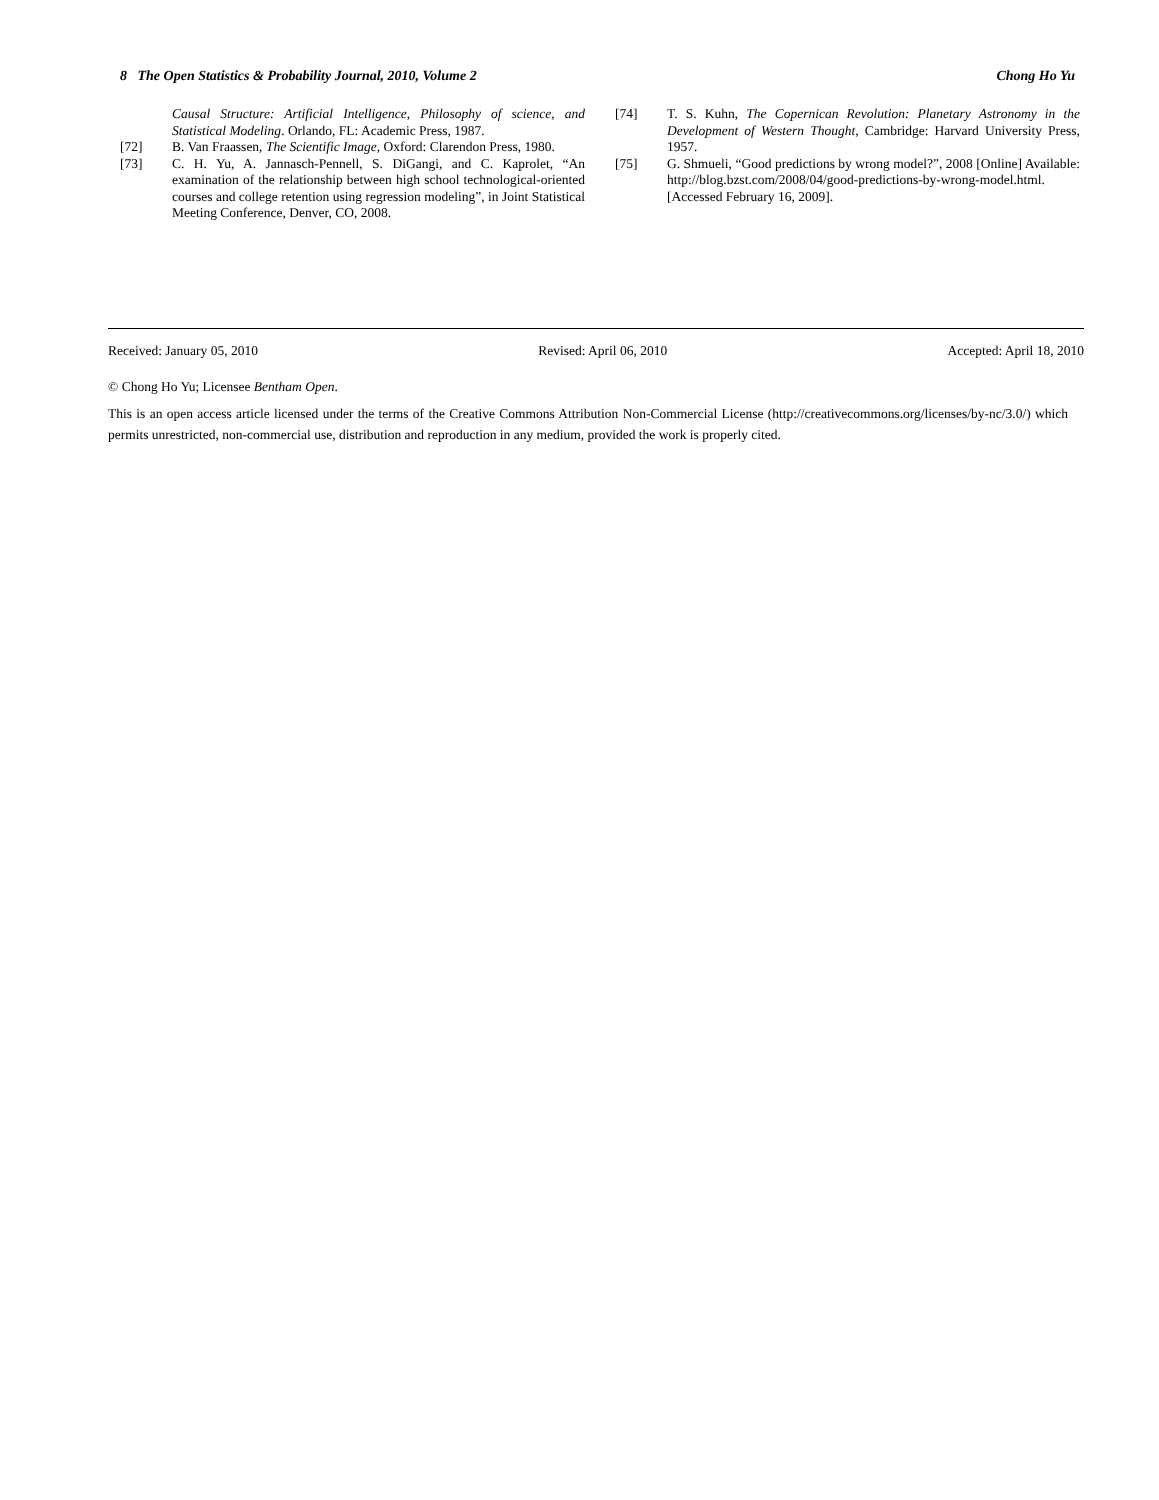8 The Open Statistics & Probability Journal, 2010, Volume 2 Chong Ho Yu
Causal Structure: Artificial Intelligence, Philosophy of science, and Statistical Modeling. Orlando, FL: Academic Press, 1987.
[72] B. Van Fraassen, The Scientific Image, Oxford: Clarendon Press, 1980.
[73] C. H. Yu, A. Jannasch-Pennell, S. DiGangi, and C. Kaprolet, “An examination of the relationship between high school technological-oriented courses and college retention using regression modeling”, in Joint Statistical Meeting Conference, Denver, CO, 2008.
[74] T. S. Kuhn, The Copernican Revolution: Planetary Astronomy in the Development of Western Thought, Cambridge: Harvard University Press, 1957.
[75] G. Shmueli, “Good predictions by wrong model?”, 2008 [Online] Available: http://blog.bzst.com/2008/04/good-predictions-by-wrong-model.html. [Accessed February 16, 2009].
Received: January 05, 2010 Revised: April 06, 2010 Accepted: April 18, 2010
© Chong Ho Yu; Licensee Bentham Open.
This is an open access article licensed under the terms of the Creative Commons Attribution Non-Commercial License (http://creativecommons.org/licenses/by-nc/3.0/) which permits unrestricted, non-commercial use, distribution and reproduction in any medium, provided the work is properly cited.